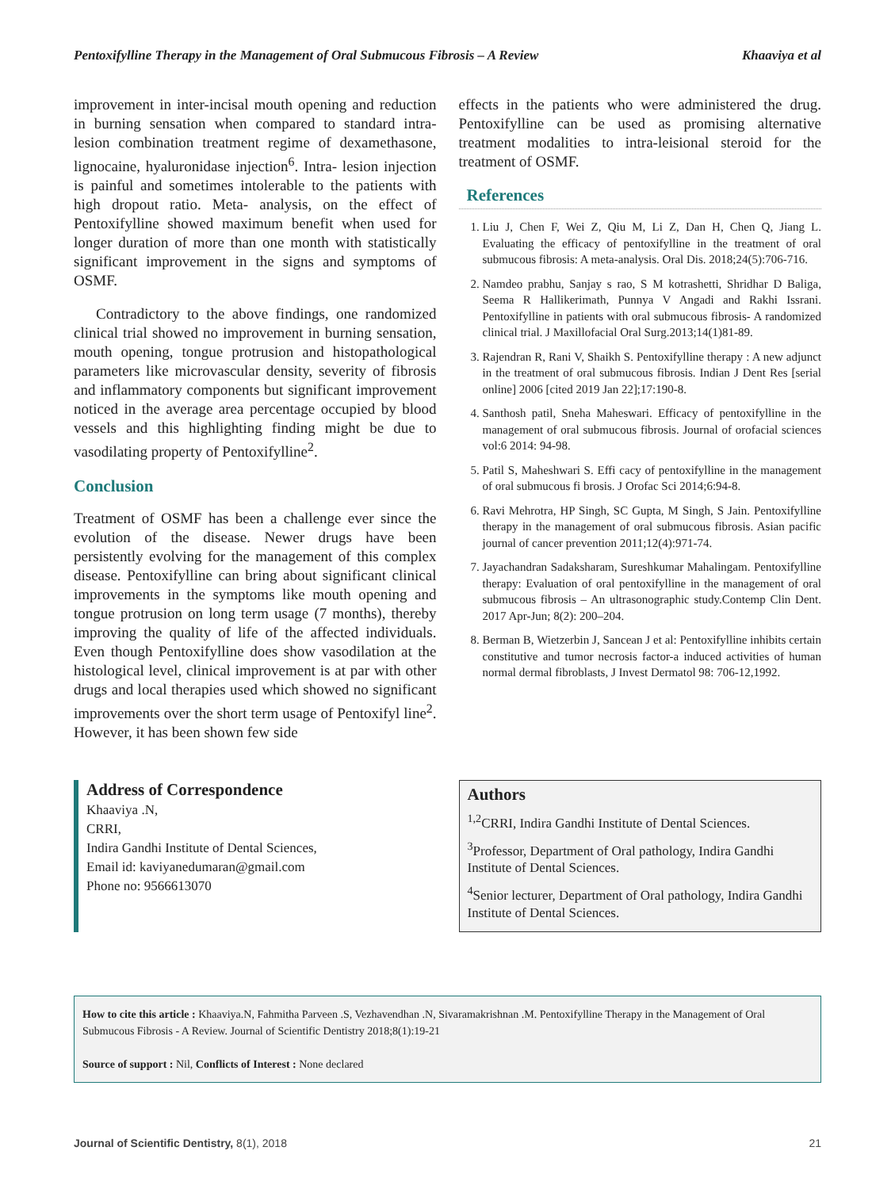Pentoxifylline Therapy in the Management of Oral Submucous Fibrosis – A Review Khaaviya et al
improvement in inter-incisal mouth opening and reduction in burning sensation when compared to standard intra-lesion combination treatment regime of dexamethasone, lignocaine, hyaluronidase injection<sup>6</sup>. Intra- lesion injection is painful and sometimes intolerable to the patients with high dropout ratio. Meta- analysis, on the effect of Pentoxifylline showed maximum benefit when used for longer duration of more than one month with statistically significant improvement in the signs and symptoms of OSMF.
Contradictory to the above findings, one randomized clinical trial showed no improvement in burning sensation, mouth opening, tongue protrusion and histopathological parameters like microvascular density, severity of fibrosis and inflammatory components but significant improvement noticed in the average area percentage occupied by blood vessels and this highlighting finding might be due to vasodilating property of Pentoxifylline<sup>2</sup>.
Conclusion
Treatment of OSMF has been a challenge ever since the evolution of the disease. Newer drugs have been persistently evolving for the management of this complex disease. Pentoxifylline can bring about significant clinical improvements in the symptoms like mouth opening and tongue protrusion on long term usage (7 months), thereby improving the quality of life of the affected individuals. Even though Pentoxifylline does show vasodilation at the histological level, clinical improvement is at par with other drugs and local therapies used which showed no significant improvements over the short term usage of Pentoxifyl line<sup>2</sup>. However, it has been shown few side
effects in the patients who were administered the drug. Pentoxifylline can be used as promising alternative treatment modalities to intra-leisional steroid for the treatment of OSMF.
References
1. Liu J, Chen F, Wei Z, Qiu M, Li Z, Dan H, Chen Q, Jiang L. Evaluating the efficacy of pentoxifylline in the treatment of oral submucous fibrosis: A meta-analysis. Oral Dis. 2018;24(5):706-716.
2. Namdeo prabhu, Sanjay s rao, S M kotrashetti, Shridhar D Baliga, Seema R Hallikerimath, Punnya V Angadi and Rakhi Issrani. Pentoxifylline in patients with oral submucous fibrosis- A randomized clinical trial. J Maxillofacial Oral Surg.2013;14(1)81-89.
3. Rajendran R, Rani V, Shaikh S. Pentoxifylline therapy : A new adjunct in the treatment of oral submucous fibrosis. Indian J Dent Res [serial online] 2006 [cited 2019 Jan 22];17:190-8.
4. Santhosh patil, Sneha Maheswari. Efficacy of pentoxifylline in the management of oral submucous fibrosis. Journal of orofacial sciences vol:6 2014: 94-98.
5. Patil S, Maheshwari S. Effi cacy of pentoxifylline in the management of oral submucous fi brosis. J Orofac Sci 2014;6:94-8.
6. Ravi Mehrotra, HP Singh, SC Gupta, M Singh, S Jain. Pentoxifylline therapy in the management of oral submucous fibrosis. Asian pacific journal of cancer prevention 2011;12(4):971-74.
7. Jayachandran Sadaksharam, Sureshkumar Mahalingam. Pentoxifylline therapy: Evaluation of oral pentoxifylline in the management of oral submucous fibrosis – An ultrasonographic study.Contemp Clin Dent. 2017 Apr-Jun; 8(2): 200–204.
8. Berman B, Wietzerbin J, Sancean J et al: Pentoxifylline inhibits certain constitutive and tumor necrosis factor-a induced activities of human normal dermal fibroblasts, J Invest Dermatol 98: 706-12,1992.
Address of Correspondence
Khaaviya .N,
CRRI,
Indira Gandhi Institute of Dental Sciences,
Email id: kaviyanedumaran@gmail.com
Phone no: 9566613070
Authors
<sup>1,2</sup>CRRI, Indira Gandhi Institute of Dental Sciences.
<sup>3</sup> Professor, Department of Oral pathology, Indira Gandhi Institute of Dental Sciences.
<sup>4</sup> Senior lecturer, Department of Oral pathology, Indira Gandhi Institute of Dental Sciences.
How to cite this article : Khaaviya.N, Fahmitha Parveen .S, Vezhavendhan .N, Sivaramakrishnan .M. Pentoxifylline Therapy in the Management of Oral Submucous Fibrosis - A Review. Journal of Scientific Dentistry 2018;8(1):19-21
Source of support : Nil, Conflicts of Interest : None declared
Journal of Scientific Dentistry, 8(1), 2018 21